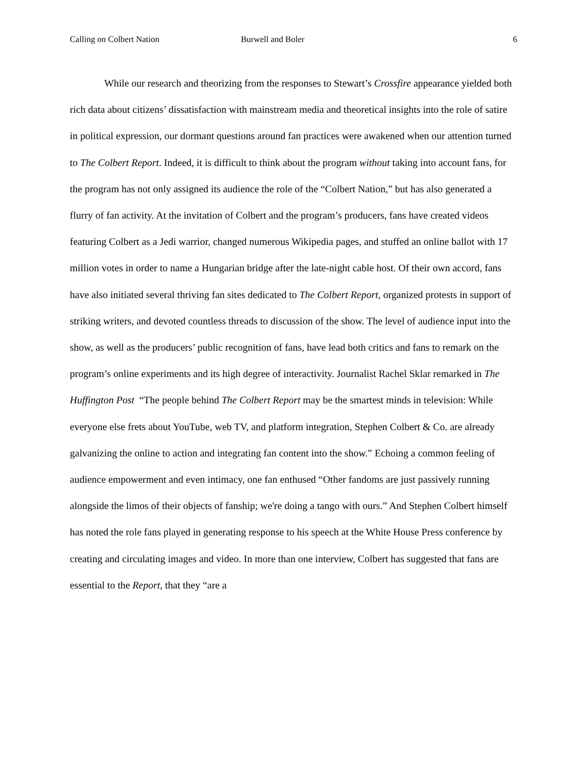Calling on Colbert Nation Burwell and Boler 6
While our research and theorizing from the responses to Stewart’s Crossfire appearance yielded both rich data about citizens’ dissatisfaction with mainstream media and theoretical insights into the role of satire in political expression, our dormant questions around fan practices were awakened when our attention turned to The Colbert Report. Indeed, it is difficult to think about the program without taking into account fans, for the program has not only assigned its audience the role of the “Colbert Nation,” but has also generated a flurry of fan activity. At the invitation of Colbert and the program’s producers, fans have created videos featuring Colbert as a Jedi warrior, changed numerous Wikipedia pages, and stuffed an online ballot with 17 million votes in order to name a Hungarian bridge after the late-night cable host. Of their own accord, fans have also initiated several thriving fan sites dedicated to The Colbert Report, organized protests in support of striking writers, and devoted countless threads to discussion of the show. The level of audience input into the show, as well as the producers’ public recognition of fans, have lead both critics and fans to remark on the program’s online experiments and its high degree of interactivity. Journalist Rachel Sklar remarked in The Huffington Post “The people behind The Colbert Report may be the smartest minds in television: While everyone else frets about YouTube, web TV, and platform integration, Stephen Colbert & Co. are already galvanizing the online to action and integrating fan content into the show.” Echoing a common feeling of audience empowerment and even intimacy, one fan enthused “Other fandoms are just passively running alongside the limos of their objects of fanship; we're doing a tango with ours.” And Stephen Colbert himself has noted the role fans played in generating response to his speech at the White House Press conference by creating and circulating images and video. In more than one interview, Colbert has suggested that fans are essential to the Report, that they “are a